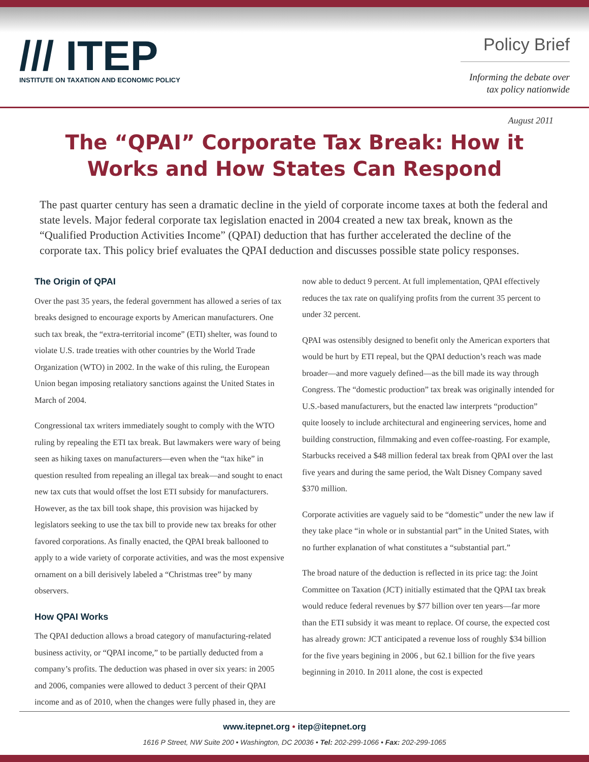/// ITEP
INSTITUTE ON TAXATION AND ECONOMIC POLICY
Policy Brief
Informing the debate over tax policy nationwide
August 2011
The “QPAI” Corporate Tax Break: How it Works and How States Can Respond
The past quarter century has seen a dramatic decline in the yield of corporate income taxes at both the federal and state levels. Major federal corporate tax legislation enacted in 2004 created a new tax break, known as the “Qualified Production Activities Income” (QPAI) deduction that has further accelerated the decline of the corporate tax. This policy brief evaluates the QPAI deduction and discusses possible state policy responses.
The Origin of QPAI
Over the past 35 years, the federal government has allowed a series of tax breaks designed to encourage exports by American manufacturers. One such tax break, the “extra-territorial income” (ETI) shelter, was found to violate U.S. trade treaties with other countries by the World Trade Organization (WTO) in 2002. In the wake of this ruling, the European Union began imposing retaliatory sanctions against the United States in March of 2004.
Congressional tax writers immediately sought to comply with the WTO ruling by repealing the ETI tax break. But lawmakers were wary of being seen as hiking taxes on manufacturers—even when the “tax hike” in question resulted from repealing an illegal tax break—and sought to enact new tax cuts that would offset the lost ETI subsidy for manufacturers. However, as the tax bill took shape, this provision was hijacked by legislators seeking to use the tax bill to provide new tax breaks for other favored corporations. As finally enacted, the QPAI break ballooned to apply to a wide variety of corporate activities, and was the most expensive ornament on a bill derisively labeled a “Christmas tree” by many observers.
How QPAI Works
The QPAI deduction allows a broad category of manufacturing-related business activity, or “QPAI income,” to be partially deducted from a company’s profits. The deduction was phased in over six years: in 2005 and 2006, companies were allowed to deduct 3 percent of their QPAI income and as of 2010, when the changes were fully phased in, they are
now able to deduct 9 percent. At full implementation, QPAI effectively reduces the tax rate on qualifying profits from the current 35 percent to under 32 percent.
QPAI was ostensibly designed to benefit only the American exporters that would be hurt by ETI repeal, but the QPAI deduction’s reach was made broader—and more vaguely defined—as the bill made its way through Congress. The “domestic production” tax break was originally intended for U.S.-based manufacturers, but the enacted law interprets “production” quite loosely to include architectural and engineering services, home and building construction, filmmaking and even coffee-roasting. For example, Starbucks received a $48 million federal tax break from QPAI over the last five years and during the same period, the Walt Disney Company saved $370 million.
Corporate activities are vaguely said to be “domestic” under the new law if they take place “in whole or in substantial part” in the United States, with no further explanation of what constitutes a “substantial part.”
The broad nature of the deduction is reflected in its price tag: the Joint Committee on Taxation (JCT) initially estimated that the QPAI tax break would reduce federal revenues by $77 billion over ten years—far more than the ETI subsidy it was meant to replace. Of course, the expected cost has already grown: JCT anticipated a revenue loss of roughly $34 billion for the five years begining in 2006 , but 62.1 billion for the five years beginning in 2010. In 2011 alone, the cost is expected
www.itepnet.org • itep@itepnet.org
1616 P Street, NW Suite 200 • Washington, DC 20036 • Tel: 202-299-1066 • Fax: 202-299-1065